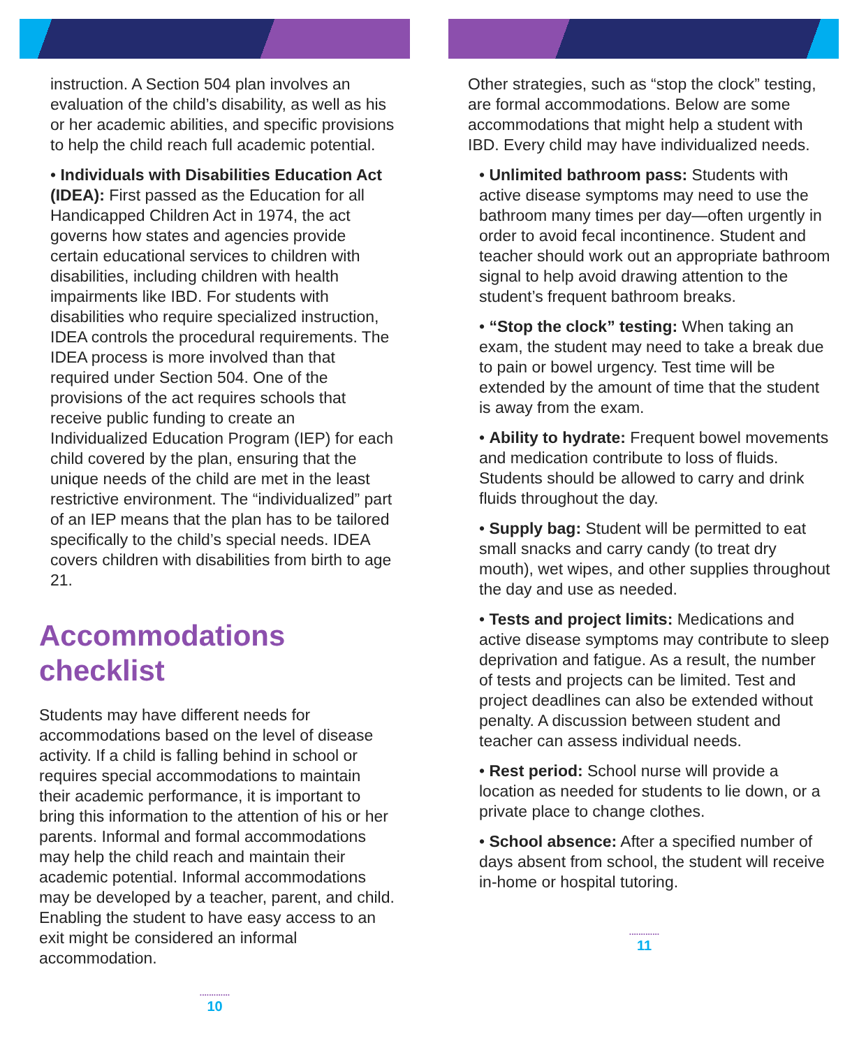instruction. A Section 504 plan involves an evaluation of the child’s disability, as well as his or her academic abilities, and specific provisions to help the child reach full academic potential.
• Individuals with Disabilities Education Act (IDEA): First passed as the Education for all Handicapped Children Act in 1974, the act governs how states and agencies provide certain educational services to children with disabilities, including children with health impairments like IBD. For students with disabilities who require specialized instruction, IDEA controls the procedural requirements. The IDEA process is more involved than that required under Section 504. One of the provisions of the act requires schools that receive public funding to create an Individualized Education Program (IEP) for each child covered by the plan, ensuring that the unique needs of the child are met in the least restrictive environment. The “individualized” part of an IEP means that the plan has to be tailored specifically to the child’s special needs. IDEA covers children with disabilities from birth to age 21.
Accommodations checklist
Students may have different needs for accommodations based on the level of disease activity. If a child is falling behind in school or requires special accommodations to maintain their academic performance, it is important to bring this information to the attention of his or her parents. Informal and formal accommodations may help the child reach and maintain their academic potential. Informal accommodations may be developed by a teacher, parent, and child. Enabling the student to have easy access to an exit might be considered an informal accommodation.
.............
10
Other strategies, such as “stop the clock” testing, are formal accommodations. Below are some accommodations that might help a student with IBD. Every child may have individualized needs.
• Unlimited bathroom pass: Students with active disease symptoms may need to use the bathroom many times per day—often urgently in order to avoid fecal incontinence. Student and teacher should work out an appropriate bathroom signal to help avoid drawing attention to the student’s frequent bathroom breaks.
• “Stop the clock” testing: When taking an exam, the student may need to take a break due to pain or bowel urgency. Test time will be extended by the amount of time that the student is away from the exam.
• Ability to hydrate: Frequent bowel movements and medication contribute to loss of fluids. Students should be allowed to carry and drink fluids throughout the day.
• Supply bag: Student will be permitted to eat small snacks and carry candy (to treat dry mouth), wet wipes, and other supplies throughout the day and use as needed.
• Tests and project limits: Medications and active disease symptoms may contribute to sleep deprivation and fatigue. As a result, the number of tests and projects can be limited. Test and project deadlines can also be extended without penalty. A discussion between student and teacher can assess individual needs.
• Rest period: School nurse will provide a location as needed for students to lie down, or a private place to change clothes.
• School absence: After a specified number of days absent from school, the student will receive in-home or hospital tutoring.
.............
11